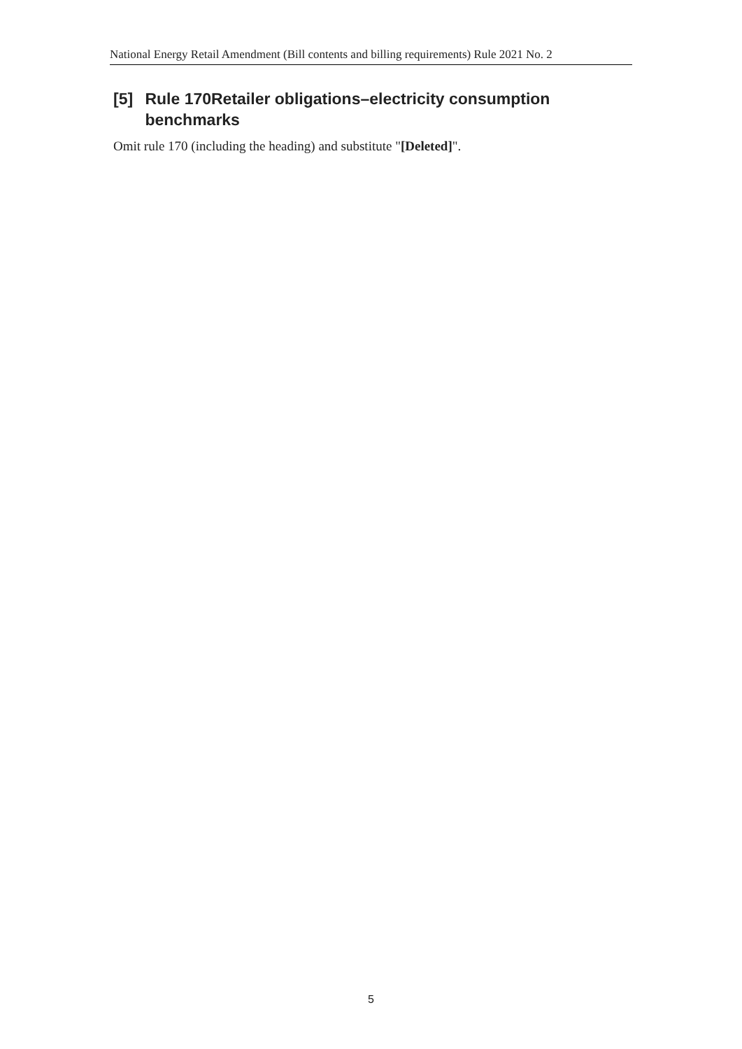National Energy Retail Amendment (Bill contents and billing requirements) Rule 2021 No. 2
[5] Rule 170Retailer obligations–electricity consumption benchmarks
Omit rule 170 (including the heading) and substitute "[Deleted]".
5